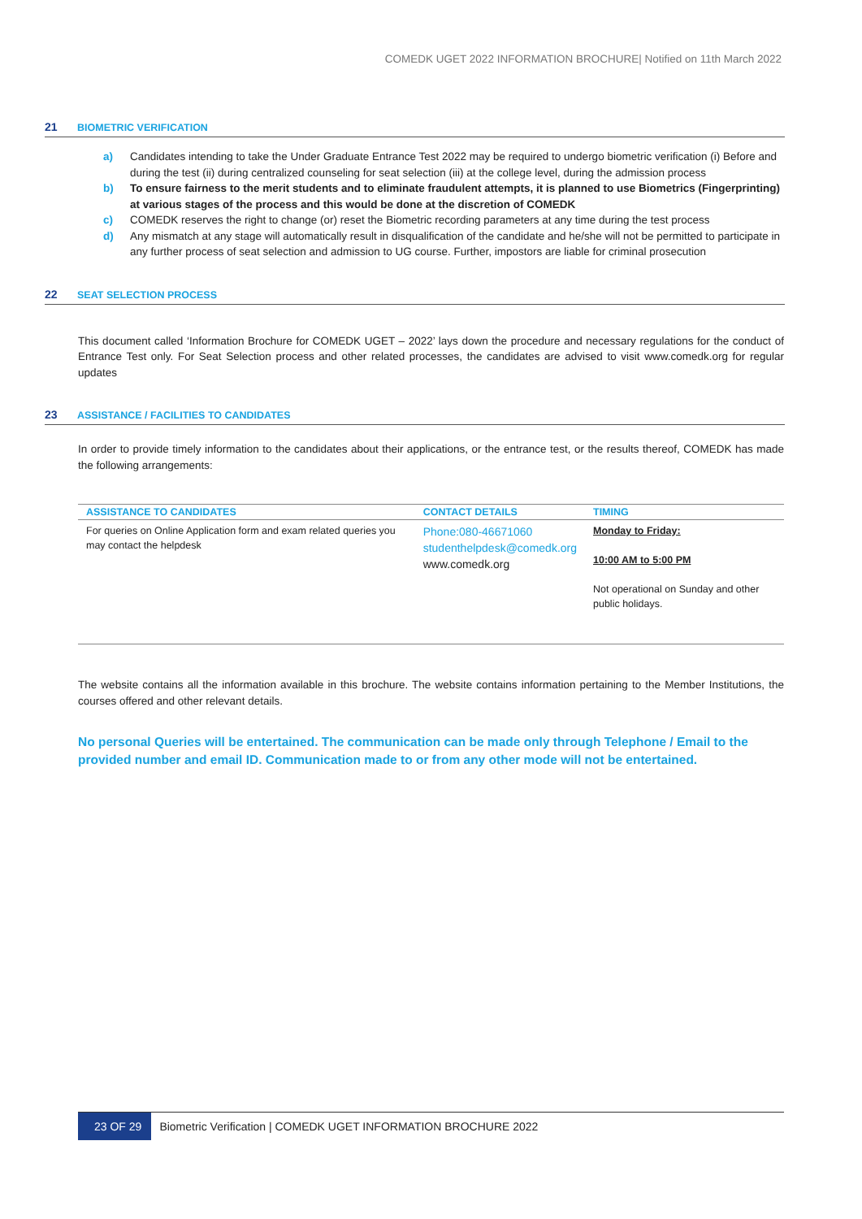COMEDK UGET 2022 INFORMATION BROCHURE| Notified on 11th March 2022
21 BIOMETRIC VERIFICATION
a) Candidates intending to take the Under Graduate Entrance Test 2022 may be required to undergo biometric verification (i) Before and during the test (ii) during centralized counseling for seat selection (iii) at the college level, during the admission process
b) To ensure fairness to the merit students and to eliminate fraudulent attempts, it is planned to use Biometrics (Fingerprinting) at various stages of the process and this would be done at the discretion of COMEDK
c) COMEDK reserves the right to change (or) reset the Biometric recording parameters at any time during the test process
d) Any mismatch at any stage will automatically result in disqualification of the candidate and he/she will not be permitted to participate in any further process of seat selection and admission to UG course. Further, impostors are liable for criminal prosecution
22 SEAT SELECTION PROCESS
This document called ‘Information Brochure for COMEDK UGET – 2022’ lays down the procedure and necessary regulations for the conduct of Entrance Test only. For Seat Selection process and other related processes, the candidates are advised to visit www.comedk.org for regular updates
23 ASSISTANCE / FACILITIES TO CANDIDATES
In order to provide timely information to the candidates about their applications, or the entrance test, or the results thereof, COMEDK has made the following arrangements:
| ASSISTANCE TO CANDIDATES | CONTACT DETAILS | TIMING |
| --- | --- | --- |
| For queries on Online Application form and exam related queries you may contact the helpdesk | Phone:080-46671060 studenthelpdesk@comedk.org www.comedk.org | Monday to Friday: 10:00 AM to 5:00 PM Not operational on Sunday and other public holidays. |
The website contains all the information available in this brochure. The website contains information pertaining to the Member Institutions, the courses offered and other relevant details.
No personal Queries will be entertained. The communication can be made only through Telephone / Email to the provided number and email ID. Communication made to or from any other mode will not be entertained.
23 OF 29 Biometric Verification | COMEDK UGET INFORMATION BROCHURE 2022